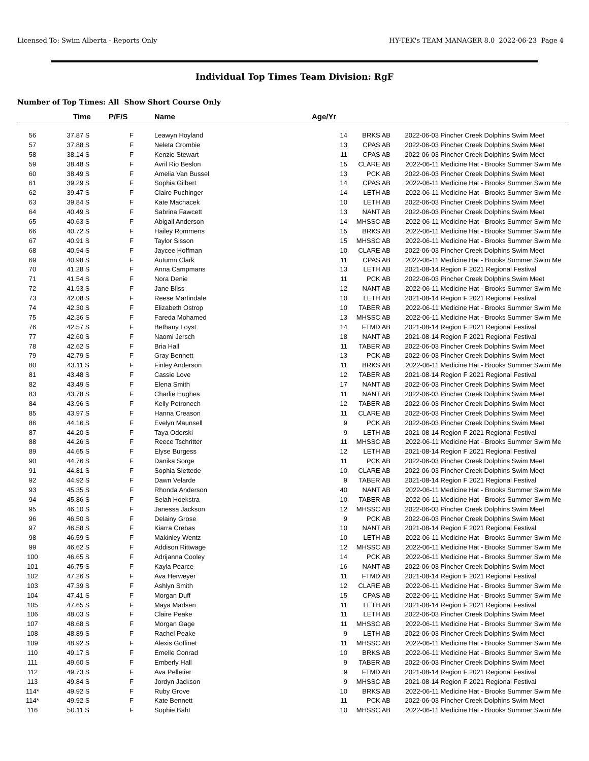Licensed To: Swim Alberta - Reports Only HY-TEK's TEAM MANAGER 8.0 2022-06-23 Page 4
Individual Top Times Team Division: RgF
Number of Top Times: All Show Short Course Only
| | Time | P/F/S | Name | Age/Yr | | | |
| --- | --- | --- | --- | --- | --- | --- | --- |
| 56 | 37.87 S | F | Leawyn Hoyland | 14 | BRKS AB | 2022-06-03 | Pincher Creek Dolphins Swim Meet |
| 57 | 37.88 S | F | Neleta Crombie | 13 | CPAS AB | 2022-06-03 | Pincher Creek Dolphins Swim Meet |
| 58 | 38.14 S | F | Kenzie Stewart | 11 | CPAS AB | 2022-06-03 | Pincher Creek Dolphins Swim Meet |
| 59 | 38.48 S | F | Avril Rio Beslon | 15 | CLARE AB | 2022-06-11 | Medicine Hat - Brooks Summer Swim Me |
| 60 | 38.49 S | F | Amelia Van Bussel | 13 | PCK AB | 2022-06-03 | Pincher Creek Dolphins Swim Meet |
| 61 | 39.29 S | F | Sophia Gilbert | 14 | CPAS AB | 2022-06-11 | Medicine Hat - Brooks Summer Swim Me |
| 62 | 39.47 S | F | Claire Puchinger | 14 | LETH AB | 2022-06-11 | Medicine Hat - Brooks Summer Swim Me |
| 63 | 39.84 S | F | Kate Machacek | 10 | LETH AB | 2022-06-03 | Pincher Creek Dolphins Swim Meet |
| 64 | 40.49 S | F | Sabrina Fawcett | 13 | NANT AB | 2022-06-03 | Pincher Creek Dolphins Swim Meet |
| 65 | 40.63 S | F | Abigail Anderson | 14 | MHSSC AB | 2022-06-11 | Medicine Hat - Brooks Summer Swim Me |
| 66 | 40.72 S | F | Hailey Rommens | 15 | BRKS AB | 2022-06-11 | Medicine Hat - Brooks Summer Swim Me |
| 67 | 40.91 S | F | Taylor Sisson | 15 | MHSSC AB | 2022-06-11 | Medicine Hat - Brooks Summer Swim Me |
| 68 | 40.94 S | F | Jaycee Hoffman | 10 | CLARE AB | 2022-06-03 | Pincher Creek Dolphins Swim Meet |
| 69 | 40.98 S | F | Autumn Clark | 11 | CPAS AB | 2022-06-11 | Medicine Hat - Brooks Summer Swim Me |
| 70 | 41.28 S | F | Anna Campmans | 13 | LETH AB | 2021-08-14 | Region F 2021 Regional Festival |
| 71 | 41.54 S | F | Nora Denie | 11 | PCK AB | 2022-06-03 | Pincher Creek Dolphins Swim Meet |
| 72 | 41.93 S | F | Jane Bliss | 12 | NANT AB | 2022-06-11 | Medicine Hat - Brooks Summer Swim Me |
| 73 | 42.08 S | F | Reese Martindale | 10 | LETH AB | 2021-08-14 | Region F 2021 Regional Festival |
| 74 | 42.30 S | F | Elizabeth Ostrop | 10 | TABER AB | 2022-06-11 | Medicine Hat - Brooks Summer Swim Me |
| 75 | 42.36 S | F | Fareda Mohamed | 13 | MHSSC AB | 2022-06-11 | Medicine Hat - Brooks Summer Swim Me |
| 76 | 42.57 S | F | Bethany Loyst | 14 | FTMD AB | 2021-08-14 | Region F 2021 Regional Festival |
| 77 | 42.60 S | F | Naomi Jersch | 18 | NANT AB | 2021-08-14 | Region F 2021 Regional Festival |
| 78 | 42.62 S | F | Bria Hall | 11 | TABER AB | 2022-06-03 | Pincher Creek Dolphins Swim Meet |
| 79 | 42.79 S | F | Gray Bennett | 13 | PCK AB | 2022-06-03 | Pincher Creek Dolphins Swim Meet |
| 80 | 43.11 S | F | Finley Anderson | 11 | BRKS AB | 2022-06-11 | Medicine Hat - Brooks Summer Swim Me |
| 81 | 43.48 S | F | Cassie Love | 12 | TABER AB | 2021-08-14 | Region F 2021 Regional Festival |
| 82 | 43.49 S | F | Elena Smith | 17 | NANT AB | 2022-06-03 | Pincher Creek Dolphins Swim Meet |
| 83 | 43.78 S | F | Charlie Hughes | 11 | NANT AB | 2022-06-03 | Pincher Creek Dolphins Swim Meet |
| 84 | 43.96 S | F | Kelly Petronech | 12 | TABER AB | 2022-06-03 | Pincher Creek Dolphins Swim Meet |
| 85 | 43.97 S | F | Hanna Creason | 11 | CLARE AB | 2022-06-03 | Pincher Creek Dolphins Swim Meet |
| 86 | 44.16 S | F | Evelyn Maunsell | 9 | PCK AB | 2022-06-03 | Pincher Creek Dolphins Swim Meet |
| 87 | 44.20 S | F | Taya Odorski | 9 | LETH AB | 2021-08-14 | Region F 2021 Regional Festival |
| 88 | 44.26 S | F | Reece Tschritter | 11 | MHSSC AB | 2022-06-11 | Medicine Hat - Brooks Summer Swim Me |
| 89 | 44.65 S | F | Elyse Burgess | 12 | LETH AB | 2021-08-14 | Region F 2021 Regional Festival |
| 90 | 44.76 S | F | Danika Sorge | 11 | PCK AB | 2022-06-03 | Pincher Creek Dolphins Swim Meet |
| 91 | 44.81 S | F | Sophia Slettede | 10 | CLARE AB | 2022-06-03 | Pincher Creek Dolphins Swim Meet |
| 92 | 44.92 S | F | Dawn Velarde | 9 | TABER AB | 2021-08-14 | Region F 2021 Regional Festival |
| 93 | 45.35 S | F | Rhonda Anderson | 40 | NANT AB | 2022-06-11 | Medicine Hat - Brooks Summer Swim Me |
| 94 | 45.86 S | F | Selah Hoekstra | 10 | TABER AB | 2022-06-11 | Medicine Hat - Brooks Summer Swim Me |
| 95 | 46.10 S | F | Janessa Jackson | 12 | MHSSC AB | 2022-06-03 | Pincher Creek Dolphins Swim Meet |
| 96 | 46.50 S | F | Delainy Grose | 9 | PCK AB | 2022-06-03 | Pincher Creek Dolphins Swim Meet |
| 97 | 46.58 S | F | Kiarra Crebas | 10 | NANT AB | 2021-08-14 | Region F 2021 Regional Festival |
| 98 | 46.59 S | F | Makinley Wentz | 10 | LETH AB | 2022-06-11 | Medicine Hat - Brooks Summer Swim Me |
| 99 | 46.62 S | F | Addison Rittwage | 12 | MHSSC AB | 2022-06-11 | Medicine Hat - Brooks Summer Swim Me |
| 100 | 46.65 S | F | Adrijanna Cooley | 14 | PCK AB | 2022-06-11 | Medicine Hat - Brooks Summer Swim Me |
| 101 | 46.75 S | F | Kayla Pearce | 16 | NANT AB | 2022-06-03 | Pincher Creek Dolphins Swim Meet |
| 102 | 47.26 S | F | Ava Herweyer | 11 | FTMD AB | 2021-08-14 | Region F 2021 Regional Festival |
| 103 | 47.39 S | F | Ashlyn Smith | 12 | CLARE AB | 2022-06-11 | Medicine Hat - Brooks Summer Swim Me |
| 104 | 47.41 S | F | Morgan Duff | 15 | CPAS AB | 2022-06-11 | Medicine Hat - Brooks Summer Swim Me |
| 105 | 47.65 S | F | Maya Madsen | 11 | LETH AB | 2021-08-14 | Region F 2021 Regional Festival |
| 106 | 48.03 S | F | Claire Peake | 11 | LETH AB | 2022-06-03 | Pincher Creek Dolphins Swim Meet |
| 107 | 48.68 S | F | Morgan Gage | 11 | MHSSC AB | 2022-06-11 | Medicine Hat - Brooks Summer Swim Me |
| 108 | 48.89 S | F | Rachel Peake | 9 | LETH AB | 2022-06-03 | Pincher Creek Dolphins Swim Meet |
| 109 | 48.92 S | F | Alexis Goffinet | 11 | MHSSC AB | 2022-06-11 | Medicine Hat - Brooks Summer Swim Me |
| 110 | 49.17 S | F | Emelle Conrad | 10 | BRKS AB | 2022-06-11 | Medicine Hat - Brooks Summer Swim Me |
| 111 | 49.60 S | F | Emberly Hall | 9 | TABER AB | 2022-06-03 | Pincher Creek Dolphins Swim Meet |
| 112 | 49.73 S | F | Ava Pelletier | 9 | FTMD AB | 2021-08-14 | Region F 2021 Regional Festival |
| 113 | 49.84 S | F | Jordyn Jackson | 9 | MHSSC AB | 2021-08-14 | Region F 2021 Regional Festival |
| 114* | 49.92 S | F | Ruby Grove | 10 | BRKS AB | 2022-06-11 | Medicine Hat - Brooks Summer Swim Me |
| 114* | 49.92 S | F | Kate Bennett | 11 | PCK AB | 2022-06-03 | Pincher Creek Dolphins Swim Meet |
| 116 | 50.11 S | F | Sophie Baht | 10 | MHSSC AB | 2022-06-11 | Medicine Hat - Brooks Summer Swim Me |